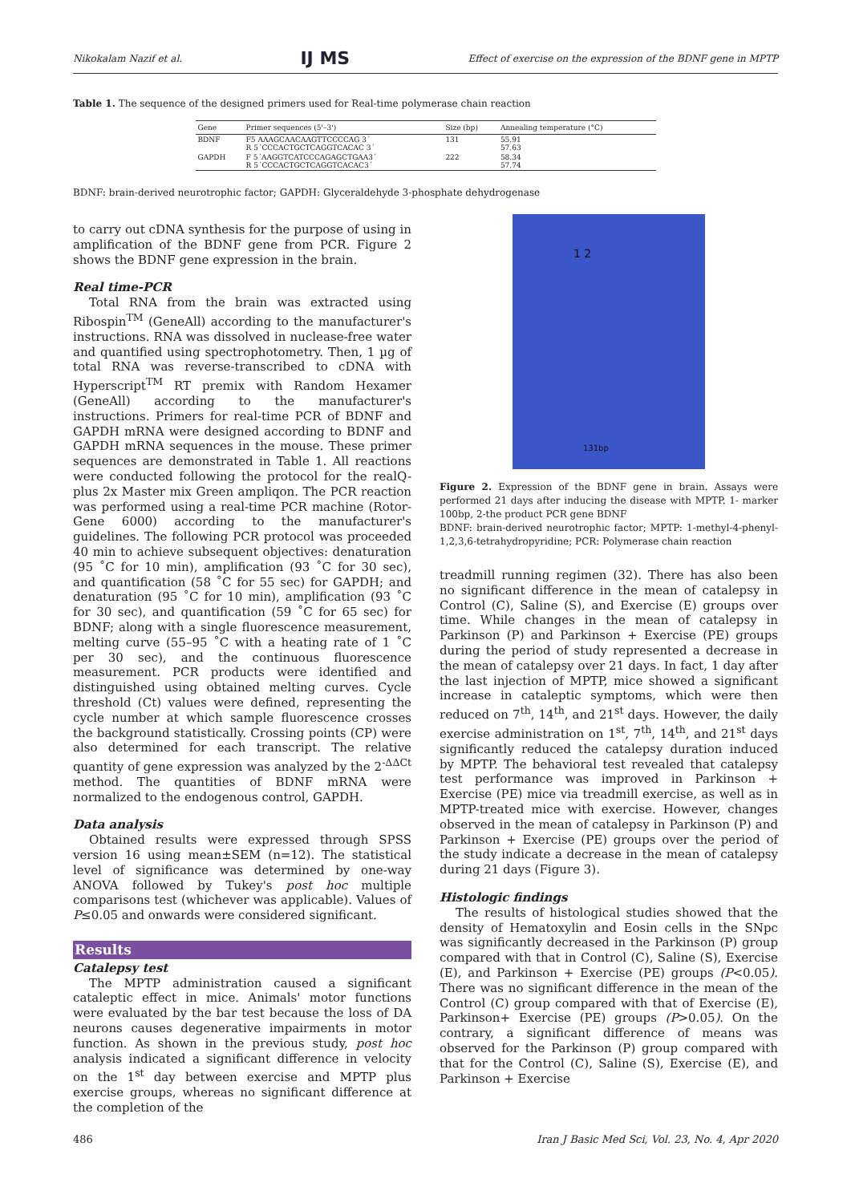Nikokalam Nazif et al. IJ MS Effect of exercise on the expression of the BDNF gene in MPTP
Table 1. The sequence of the designed primers used for Real-time polymerase chain reaction
| Gene | Primer sequences (5'–3') | Size (bp) | Annealing temperature (°C) |
| --- | --- | --- | --- |
| BDNF | F5 AAAGCAACAAGTTCCCCAG 3´ R 5´CCCACTGCTCAGGTCACAC 3´ | 131 | 55.91 57.63 |
| GAPDH | F 5´AAGGTCATCCCAGAGCTGAA3´ R 5´CCCACTGCTCAGGTCACAC3´ | 222 | 58.34 57.74 |
BDNF: brain-derived neurotrophic factor; GAPDH: Glyceraldehyde 3-phosphate dehydrogenase
to carry out cDNA synthesis for the purpose of using in amplification of the BDNF gene from PCR. Figure 2 shows the BDNF gene expression in the brain.
Real time-PCR
Total RNA from the brain was extracted using Ribospin<sup>TM</sup> (GeneAll) according to the manufacturer's instructions. RNA was dissolved in nuclease-free water and quantified using spectrophotometry. Then, 1 µg of total RNA was reverse-transcribed to cDNA with Hyperscript<sup>TM</sup> RT premix with Random Hexamer (GeneAll) according to the manufacturer's instructions. Primers for real-time PCR of BDNF and GAPDH mRNA were designed according to BDNF and GAPDH mRNA sequences in the mouse. These primer sequences are demonstrated in Table 1. All reactions were conducted following the protocol for the realQ-plus 2x Master mix Green ampliqon. The PCR reaction was performed using a real-time PCR machine (Rotor-Gene 6000) according to the manufacturer's guidelines. The following PCR protocol was proceeded 40 min to achieve subsequent objectives: denaturation (95 ˚C for 10 min), amplification (93 ˚C for 30 sec), and quantification (58 ˚C for 55 sec) for GAPDH; and denaturation (95 ˚C for 10 min), amplification (93 ˚C for 30 sec), and quantification (59 ˚C for 65 sec) for BDNF; along with a single fluorescence measurement, melting curve (55–95 ˚C with a heating rate of 1 ˚C per 30 sec), and the continuous fluorescence measurement. PCR products were identified and distinguished using obtained melting curves. Cycle threshold (Ct) values were defined, representing the cycle number at which sample fluorescence crosses the background statistically. Crossing points (CP) were also determined for each transcript. The relative quantity of gene expression was analyzed by the 2<sup>-ΔΔCt</sup> method. The quantities of BDNF mRNA were normalized to the endogenous control, GAPDH.
Data analysis
Obtained results were expressed through SPSS version 16 using mean±SEM (n=12). The statistical level of significance was determined by one-way ANOVA followed by Tukey's post hoc multiple comparisons test (whichever was applicable). Values of P≤0.05 and onwards were considered significant.
Results
Catalepsy test
The MPTP administration caused a significant cataleptic effect in mice. Animals' motor functions were evaluated by the bar test because the loss of DA neurons causes degenerative impairments in motor function. As shown in the previous study, post hoc analysis indicated a significant difference in velocity on the 1<sup>st</sup> day between exercise and MPTP plus exercise groups, whereas no significant difference at the completion of the
1 2
131bp
Figure 2. Expression of the BDNF gene in brain. Assays were performed 21 days after inducing the disease with MPTP. 1- marker 100bp, 2-the product PCR gene BDNF
BDNF: brain-derived neurotrophic factor; MPTP: 1-methyl-4-phenyl-1,2,3,6-tetrahydropyridine; PCR: Polymerase chain reaction
treadmill running regimen (32). There has also been no significant difference in the mean of catalepsy in Control (C), Saline (S), and Exercise (E) groups over time. While changes in the mean of catalepsy in Parkinson (P) and Parkinson + Exercise (PE) groups during the period of study represented a decrease in the mean of catalepsy over 21 days. In fact, 1 day after the last injection of MPTP, mice showed a significant increase in cataleptic symptoms, which were then reduced on 7<sup>th</sup>, 14<sup>th</sup>, and 21<sup>st</sup> days. However, the daily exercise administration on 1<sup>st</sup>, 7<sup>th</sup>, 14<sup>th</sup>, and 21<sup>st</sup> days significantly reduced the catalepsy duration induced by MPTP. The behavioral test revealed that catalepsy test performance was improved in Parkinson + Exercise (PE) mice via treadmill exercise, as well as in MPTP-treated mice with exercise. However, changes observed in the mean of catalepsy in Parkinson (P) and Parkinson + Exercise (PE) groups over the period of the study indicate a decrease in the mean of catalepsy during 21 days (Figure 3).
Histologic findings
The results of histological studies showed that the density of Hematoxylin and Eosin cells in the SNpc was significantly decreased in the Parkinson (P) group compared with that in Control (C), Saline (S), Exercise (E), and Parkinson + Exercise (PE) groups (P<0.05). There was no significant difference in the mean of the Control (C) group compared with that of Exercise (E), Parkinson+ Exercise (PE) groups (P>0.05). On the contrary, a significant difference of means was observed for the Parkinson (P) group compared with that for the Control (C), Saline (S), Exercise (E), and Parkinson + Exercise
486 Iran J Basic Med Sci, Vol. 23, No. 4, Apr 2020